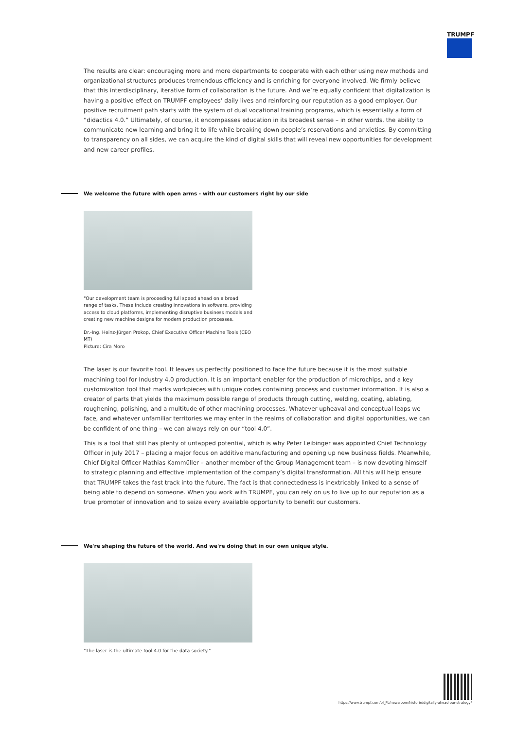TRUMPF
The results are clear: encouraging more and more departments to cooperate with each other using new methods and organizational structures produces tremendous efficiency and is enriching for everyone involved. We firmly believe that this interdisciplinary, iterative form of collaboration is the future. And we’re equally confident that digitalization is having a positive effect on TRUMPF employees’ daily lives and reinforcing our reputation as a good employer. Our positive recruitment path starts with the system of dual vocational training programs, which is essentially a form of “didactics 4.0.” Ultimately, of course, it encompasses education in its broadest sense – in other words, the ability to communicate new learning and bring it to life while breaking down people’s reservations and anxieties. By committing to transparency on all sides, we can acquire the kind of digital skills that will reveal new opportunities for development and new career profiles.
We welcome the future with open arms - with our customers right by our side
"Our development team is proceeding full speed ahead on a broad range of tasks. These include creating innovations in software, providing access to cloud platforms, implementing disruptive business models and creating new machine designs for modern production processes.
Dr.-Ing. Heinz-Jürgen Prokop, Chief Executive Officer Machine Tools (CEO MT)
Picture: Cira Moro
The laser is our favorite tool. It leaves us perfectly positioned to face the future because it is the most suitable machining tool for Industry 4.0 production. It is an important enabler for the production of microchips, and a key customization tool that marks workpieces with unique codes containing process and customer information. It is also a creator of parts that yields the maximum possible range of products through cutting, welding, coating, ablating, roughening, polishing, and a multitude of other machining processes. Whatever upheaval and conceptual leaps we face, and whatever unfamiliar territories we may enter in the realms of collaboration and digital opportunities, we can be confident of one thing – we can always rely on our “tool 4.0”.
This is a tool that still has plenty of untapped potential, which is why Peter Leibinger was appointed Chief Technology Officer in July 2017 – placing a major focus on additive manufacturing and opening up new business fields. Meanwhile, Chief Digital Officer Mathias Kammüller – another member of the Group Management team – is now devoting himself to strategic planning and effective implementation of the company’s digital transformation. All this will help ensure that TRUMPF takes the fast track into the future. The fact is that connectedness is inextricably linked to a sense of being able to depend on someone. When you work with TRUMPF, you can rely on us to live up to our reputation as a true promoter of innovation and to seize every available opportunity to benefit our customers.
We're shaping the future of the world. And we're doing that in our own unique style.
"The laser is the ultimate tool 4.0 for the data society."
https://www.trumpf.com/pl_PL/newsroom/historie/digitally-ahead-our-strategy/